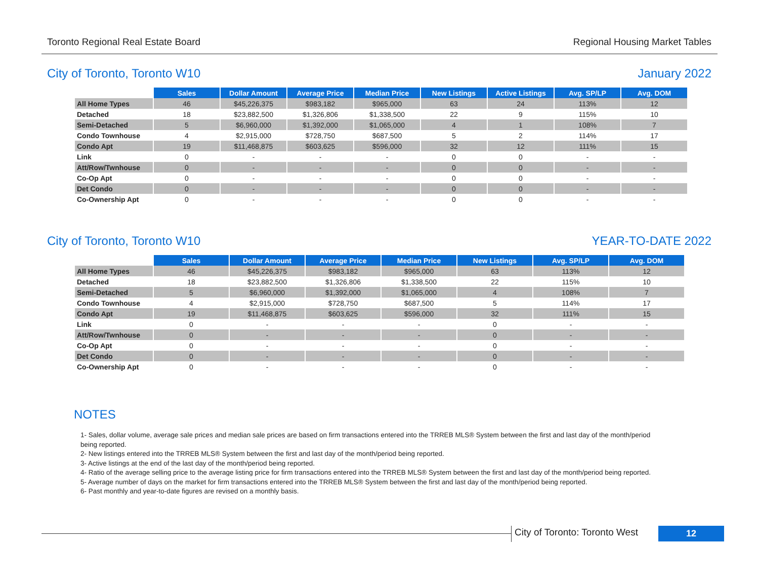Toronto Regional Real Estate Board Regional Housing Market Tables
City of Toronto, Toronto W10 January 2022
| | Sales | Dollar Amount | Average Price | Median Price | New Listings | Active Listings | Avg. SP/LP | Avg. DOM |
| --- | --- | --- | --- | --- | --- | --- | --- | --- |
| All Home Types | 46 | $45,226,375 | $983,182 | $965,000 | 63 | 24 | 113% | 12 |
| Detached | 18 | $23,882,500 | $1,326,806 | $1,338,500 | 22 | 9 | 115% | 10 |
| Semi-Detached | 5 | $6,960,000 | $1,392,000 | $1,065,000 | 4 | 1 | 108% | 7 |
| Condo Townhouse | 4 | $2,915,000 | $728,750 | $687,500 | 5 | 2 | 114% | 17 |
| Condo Apt | 19 | $11,468,875 | $603,625 | $596,000 | 32 | 12 | 111% | 15 |
| Link | 0 | - | - | - | 0 | 0 | - | - |
| Att/Row/Twnhouse | 0 | - | - | - | 0 | 0 | - | - |
| Co-Op Apt | 0 | - | - | - | 0 | 0 | - | - |
| Det Condo | 0 | - | - | - | 0 | 0 | - | - |
| Co-Ownership Apt | 0 | - | - | - | 0 | 0 | - | - |
City of Toronto, Toronto W10 YEAR-TO-DATE 2022
| | Sales | Dollar Amount | Average Price | Median Price | New Listings | Avg. SP/LP | Avg. DOM |
| --- | --- | --- | --- | --- | --- | --- | --- |
| All Home Types | 46 | $45,226,375 | $983,182 | $965,000 | 63 | 113% | 12 |
| Detached | 18 | $23,882,500 | $1,326,806 | $1,338,500 | 22 | 115% | 10 |
| Semi-Detached | 5 | $6,960,000 | $1,392,000 | $1,065,000 | 4 | 108% | 7 |
| Condo Townhouse | 4 | $2,915,000 | $728,750 | $687,500 | 5 | 114% | 17 |
| Condo Apt | 19 | $11,468,875 | $603,625 | $596,000 | 32 | 111% | 15 |
| Link | 0 | - | - | - | 0 | - | - |
| Att/Row/Twnhouse | 0 | - | - | - | 0 | - | - |
| Co-Op Apt | 0 | - | - | - | 0 | - | - |
| Det Condo | 0 | - | - | - | 0 | - | - |
| Co-Ownership Apt | 0 | - | - | - | 0 | - | - |
NOTES
1- Sales, dollar volume, average sale prices and median sale prices are based on firm transactions entered into the TRREB MLS® System between the first and last day of the month/period being reported.
2- New listings entered into the TRREB MLS® System between the first and last day of the month/period being reported.
3- Active listings at the end of the last day of the month/period being reported.
4- Ratio of the average selling price to the average listing price for firm transactions entered into the TRREB MLS® System between the first and last day of the month/period being reported.
5- Average number of days on the market for firm transactions entered into the TRREB MLS® System between the first and last day of the month/period being reported.
6- Past monthly and year-to-date figures are revised on a monthly basis.
City of Toronto: Toronto West
12